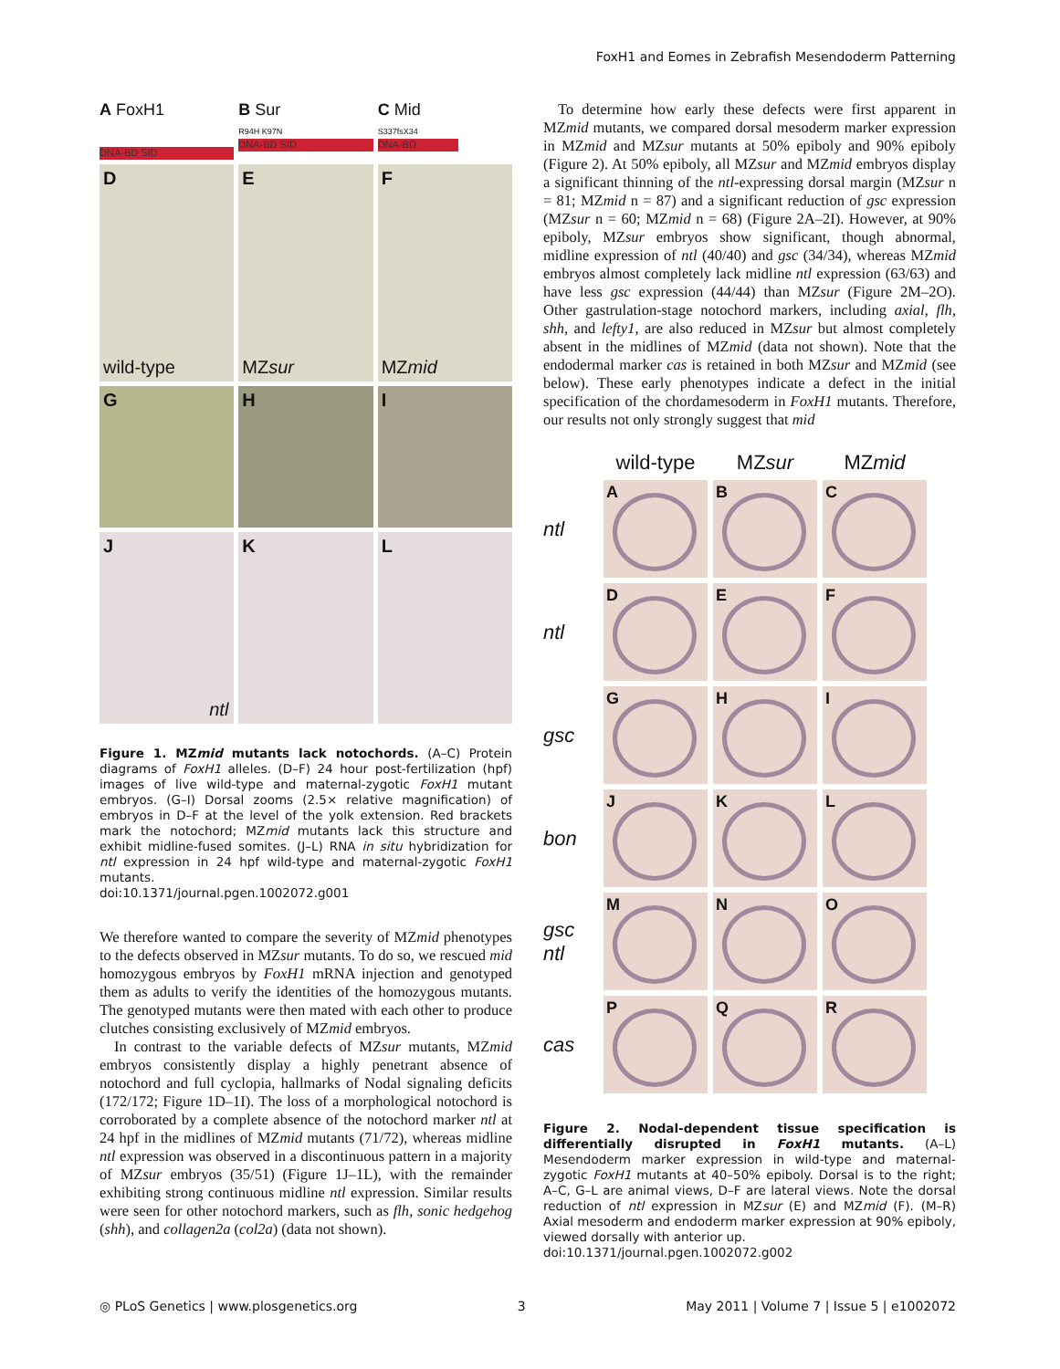FoxH1 and Eomes in Zebrafish Mesendoderm Patterning
A FoxH1
DNA-BD SID
B Sur
R94H K97N
DNA-BD SID
C Mid
S337fsX34
DNA-BD
D
wild-type
E
MZsur
F
MZmid
G
H
I
J
ntl
K
L
Figure 1. MZmid mutants lack notochords. (A–C) Protein diagrams of FoxH1 alleles. (D–F) 24 hour post-fertilization (hpf) images of live wild-type and maternal-zygotic FoxH1 mutant embryos. (G–I) Dorsal zooms (2.5× relative magnification) of embryos in D–F at the level of the yolk extension. Red brackets mark the notochord; MZmid mutants lack this structure and exhibit midline-fused somites. (J–L) RNA in situ hybridization for ntl expression in 24 hpf wild-type and maternal-zygotic FoxH1 mutants.
doi:10.1371/journal.pgen.1002072.g001
We therefore wanted to compare the severity of MZmid phenotypes to the defects observed in MZsur mutants. To do so, we rescued mid homozygous embryos by FoxH1 mRNA injection and genotyped them as adults to verify the identities of the homozygous mutants. The genotyped mutants were then mated with each other to produce clutches consisting exclusively of MZmid embryos.
In contrast to the variable defects of MZsur mutants, MZmid embryos consistently display a highly penetrant absence of notochord and full cyclopia, hallmarks of Nodal signaling deficits (172/172; Figure 1D–1I). The loss of a morphological notochord is corroborated by a complete absence of the notochord marker ntl at 24 hpf in the midlines of MZmid mutants (71/72), whereas midline ntl expression was observed in a discontinuous pattern in a majority of MZsur embryos (35/51) (Figure 1J–1L), with the remainder exhibiting strong continuous midline ntl expression. Similar results were seen for other notochord markers, such as flh, sonic hedgehog (shh), and collagen2a (col2a) (data not shown).
To determine how early these defects were first apparent in MZmid mutants, we compared dorsal mesoderm marker expression in MZmid and MZsur mutants at 50% epiboly and 90% epiboly (Figure 2). At 50% epiboly, all MZsur and MZmid embryos display a significant thinning of the ntl-expressing dorsal margin (MZsur n = 81; MZmid n = 87) and a significant reduction of gsc expression (MZsur n = 60; MZmid n = 68) (Figure 2A–2I). However, at 90% epiboly, MZsur embryos show significant, though abnormal, midline expression of ntl (40/40) and gsc (34/34), whereas MZmid embryos almost completely lack midline ntl expression (63/63) and have less gsc expression (44/44) than MZsur (Figure 2M–2O). Other gastrulation-stage notochord markers, including axial, flh, shh, and lefty1, are also reduced in MZsur but almost completely absent in the midlines of MZmid (data not shown). Note that the endodermal marker cas is retained in both MZsur and MZmid (see below). These early phenotypes indicate a defect in the initial specification of the chordamesoderm in FoxH1 mutants. Therefore, our results not only strongly suggest that mid
wild-type
MZsur
MZmid
ntl
A
B
C
ntl
D
E
F
gsc
G
H
I
bon
J
K
L
gsc
ntl
M
N
O
cas
P
Q
R
Figure 2. Nodal-dependent tissue specification is differentially disrupted in FoxH1 mutants. (A–L) Mesendoderm marker expression in wild-type and maternal-zygotic FoxH1 mutants at 40–50% epiboly. Dorsal is to the right; A–C, G–L are animal views, D–F are lateral views. Note the dorsal reduction of ntl expression in MZsur (E) and MZmid (F). (M–R) Axial mesoderm and endoderm marker expression at 90% epiboly, viewed dorsally with anterior up.
doi:10.1371/journal.pgen.1002072.g002
◎ PLoS Genetics | www.plosgenetics.org 3 May 2011 | Volume 7 | Issue 5 | e1002072